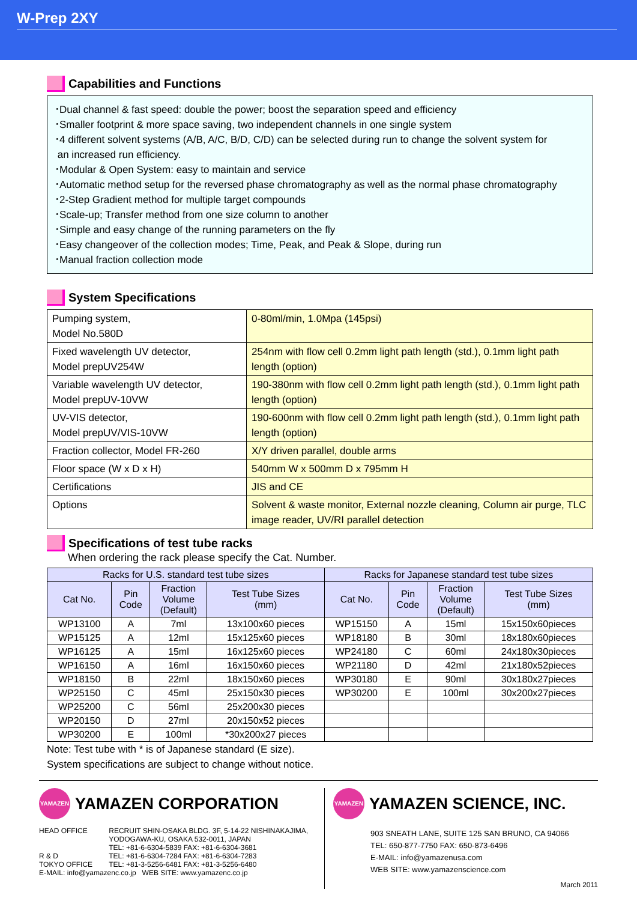W-Prep 2XY
Capabilities and Functions
･Dual channel & fast speed: double the power; boost the separation speed and efficiency
･Smaller footprint & more space saving, two independent channels in one single system
･4 different solvent systems (A/B, A/C, B/D, C/D) can be selected during run to change the solvent system for
an increased run efficiency.
･Modular & Open System: easy to maintain and service
･Automatic method setup for the reversed phase chromatography as well as the normal phase chromatography
･2-Step Gradient method for multiple target compounds
･Scale-up; Transfer method from one size column to another
･Simple and easy change of the running parameters on the fly
･Easy changeover of the collection modes; Time, Peak, and Peak & Slope, during run
･Manual fraction collection mode
System Specifications
| Pumping system, Model No.580D | 0-80ml/min, 1.0Mpa (145psi) |
| Fixed wavelength UV detector, Model prepUV254W | 254nm with flow cell 0.2mm light path length (std.), 0.1mm light path length (option) |
| Variable wavelength UV detector, Model prepUV-10VW | 190-380nm with flow cell 0.2mm light path length (std.), 0.1mm light path length (option) |
| UV-VIS detector, Model prepUV/VIS-10VW | 190-600nm with flow cell 0.2mm light path length (std.), 0.1mm light path length (option) |
| Fraction collector, Model FR-260 | X/Y driven parallel, double arms |
| Floor space (W x D x H) | 540mm W x 500mm D x 795mm H |
| Certifications | JIS and CE |
| Options | Solvent & waste monitor, External nozzle cleaning, Column air purge, TLC image reader, UV/RI parallel detection |
Specifications of test tube racks
When ordering the rack please specify the Cat. Number.
| Racks for U.S. standard test tube sizes | | | | Racks for Japanese standard test tube sizes | | | |
| --- | --- | --- | --- | --- | --- | --- | --- |
| Cat No. | Pin Code | Fraction Volume (Default) | Test Tube Sizes (mm) | Cat No. | Pin Code | Fraction Volume (Default) | Test Tube Sizes (mm) |
| WP13100 | A | 7ml | 13x100x60 pieces | WP15150 | A | 15ml | 15x150x60pieces |
| WP15125 | A | 12ml | 15x125x60 pieces | WP18180 | B | 30ml | 18x180x60pieces |
| WP16125 | A | 15ml | 16x125x60 pieces | WP24180 | C | 60ml | 24x180x30pieces |
| WP16150 | A | 16ml | 16x150x60 pieces | WP21180 | D | 42ml | 21x180x52pieces |
| WP18150 | B | 22ml | 18x150x60 pieces | WP30180 | E | 90ml | 30x180x27pieces |
| WP25150 | C | 45ml | 25x150x30 pieces | WP30200 | E | 100ml | 30x200x27pieces |
| WP25200 | C | 56ml | 25x200x30 pieces | | | | |
| WP20150 | D | 27ml | 20x150x52 pieces | | | | |
| WP30200 | E | 100ml | *30x200x27 pieces | | | | |
Note: Test tube with * is of Japanese standard (E size).
System specifications are subject to change without notice.
YAMAZEN YAMAZEN CORPORATION
| HEAD OFFICE | RECRUIT SHIN-OSAKA BLDG. 3F, 5-14-22 NISHINAKAJIMA, YODOGAWA-KU, OSAKA 532-0011, JAPAN TEL: +81-6-6304-5839 FAX: +81-6-6304-3681 |
| R & D | TEL: +81-6-6304-7284 FAX: +81-6-6304-7283 |
| TOKYO OFFICE | TEL: +81-3-5256-6481 FAX: +81-3-5256-6480 |
E-MAIL: info@yamazenc.co.jp WEB SITE: www.yamazenc.co.jp
YAMAZEN YAMAZEN SCIENCE, INC.
903 SNEATH LANE, SUITE 125 SAN BRUNO, CA 94066
TEL: 650-877-7750 FAX: 650-873-6496
E-MAIL: info@yamazenusa.com
WEB SITE: www.yamazenscience.com
March 2011